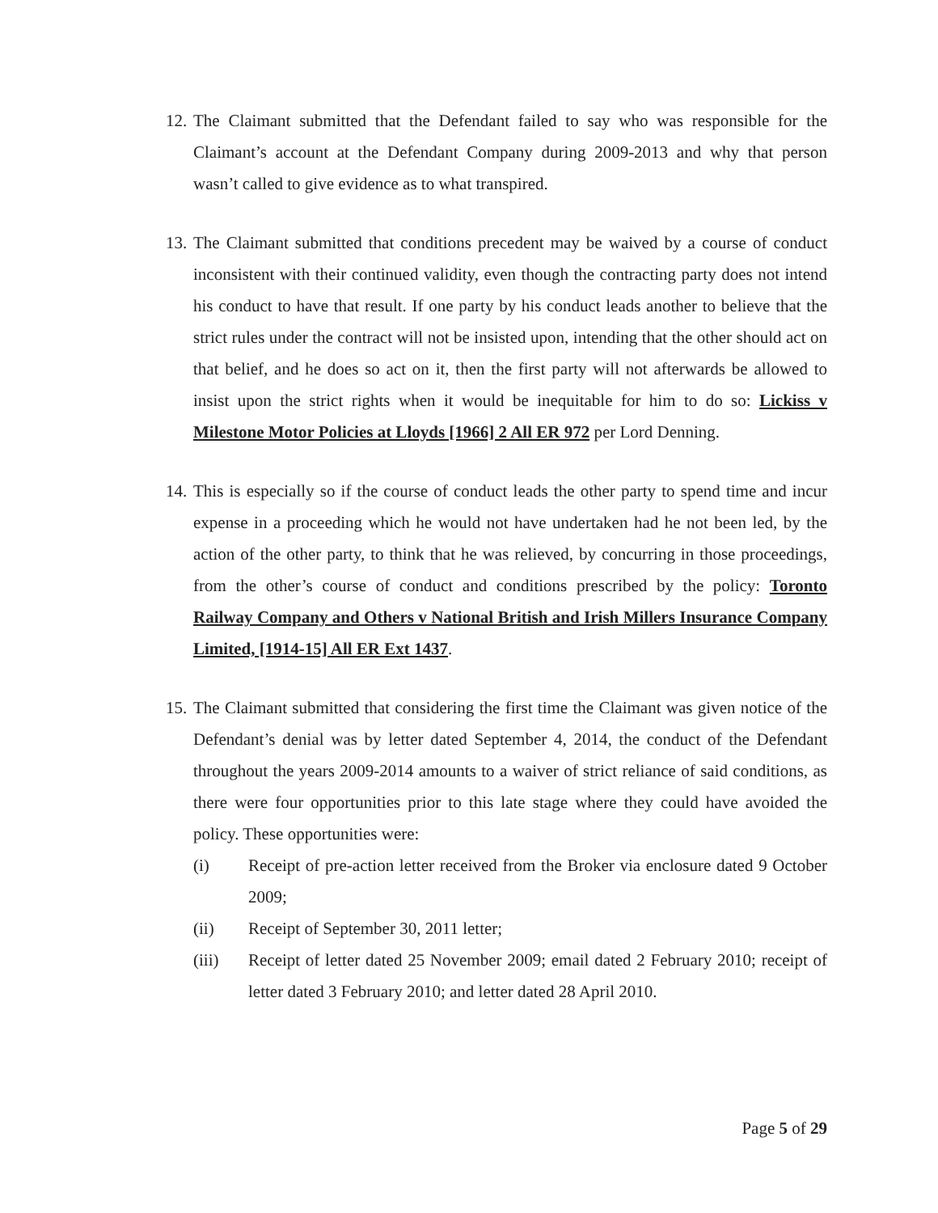12.
The Claimant submitted that the Defendant failed to say who was responsible for the Claimant’s account at the Defendant Company during 2009-2013 and why that person wasn’t called to give evidence as to what transpired.
13.
The Claimant submitted that conditions precedent may be waived by a course of conduct inconsistent with their continued validity, even though the contracting party does not intend his conduct to have that result. If one party by his conduct leads another to believe that the strict rules under the contract will not be insisted upon, intending that the other should act on that belief, and he does so act on it, then the first party will not afterwards be allowed to insist upon the strict rights when it would be inequitable for him to do so: Lickiss v Milestone Motor Policies at Lloyds [1966] 2 All ER 972 per Lord Denning.
14.
This is especially so if the course of conduct leads the other party to spend time and incur expense in a proceeding which he would not have undertaken had he not been led, by the action of the other party, to think that he was relieved, by concurring in those proceedings, from the other’s course of conduct and conditions prescribed by the policy: Toronto Railway Company and Others v National British and Irish Millers Insurance Company Limited, [1914-15] All ER Ext 1437.
15.
The Claimant submitted that considering the first time the Claimant was given notice of the Defendant’s denial was by letter dated September 4, 2014, the conduct of the Defendant throughout the years 2009-2014 amounts to a waiver of strict reliance of said conditions, as there were four opportunities prior to this late stage where they could have avoided the policy. These opportunities were:
(i) Receipt of pre-action letter received from the Broker via enclosure dated 9 October 2009;
(ii) Receipt of September 30, 2011 letter;
(iii) Receipt of letter dated 25 November 2009; email dated 2 February 2010; receipt of letter dated 3 February 2010; and letter dated 28 April 2010.
Page 5 of 29